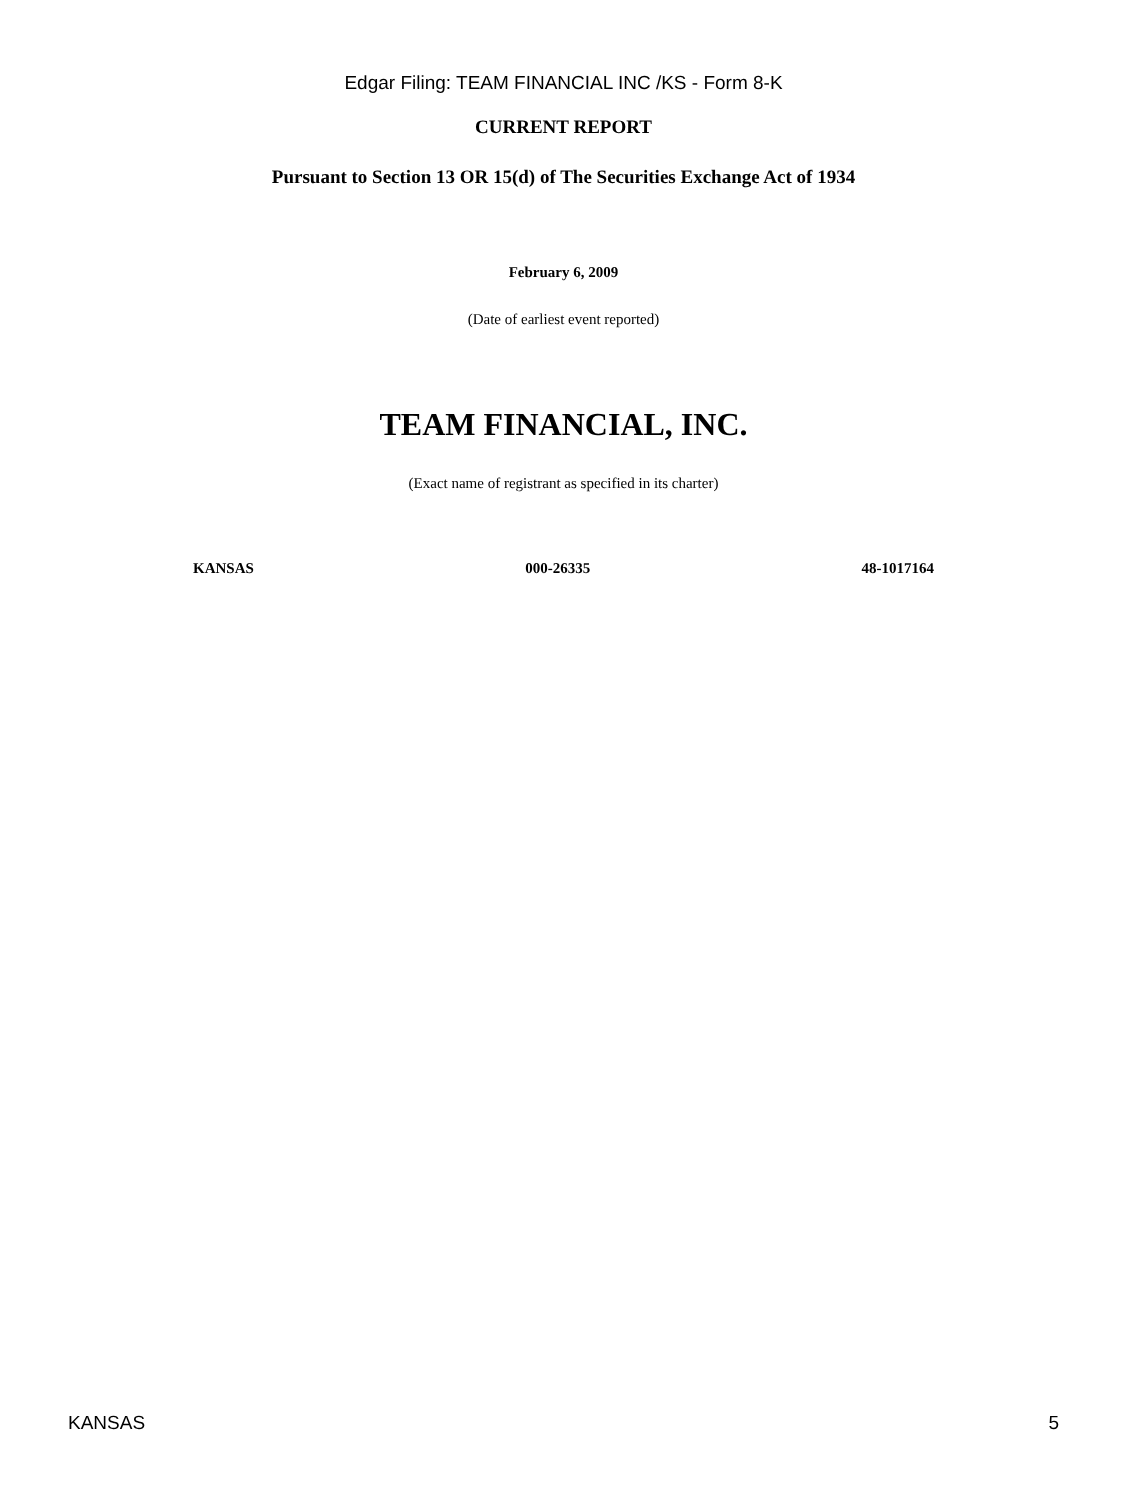Edgar Filing: TEAM FINANCIAL INC /KS - Form 8-K
CURRENT REPORT
Pursuant to Section 13 OR 15(d) of The Securities Exchange Act of 1934
February 6, 2009
(Date of earliest event reported)
TEAM FINANCIAL, INC.
(Exact name of registrant as specified in its charter)
KANSAS 000-26335 48-1017164
KANSAS 5